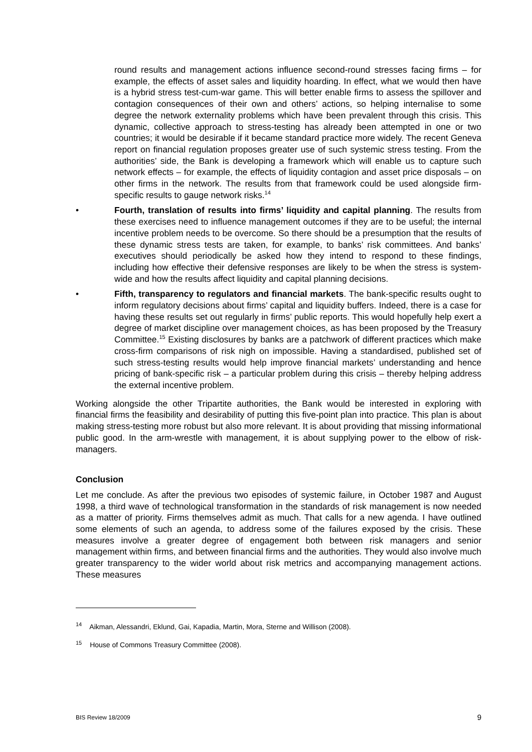round results and management actions influence second-round stresses facing firms – for example, the effects of asset sales and liquidity hoarding. In effect, what we would then have is a hybrid stress test-cum-war game. This will better enable firms to assess the spillover and contagion consequences of their own and others’ actions, so helping internalise to some degree the network externality problems which have been prevalent through this crisis. This dynamic, collective approach to stress-testing has already been attempted in one or two countries; it would be desirable if it became standard practice more widely. The recent Geneva report on financial regulation proposes greater use of such systemic stress testing. From the authorities’ side, the Bank is developing a framework which will enable us to capture such network effects – for example, the effects of liquidity contagion and asset price disposals – on other firms in the network. The results from that framework could be used alongside firm-specific results to gauge network risks.<sup>14</sup>
• Fourth, translation of results into firms’ liquidity and capital planning. The results from these exercises need to influence management outcomes if they are to be useful; the internal incentive problem needs to be overcome. So there should be a presumption that the results of these dynamic stress tests are taken, for example, to banks’ risk committees. And banks’ executives should periodically be asked how they intend to respond to these findings, including how effective their defensive responses are likely to be when the stress is system-wide and how the results affect liquidity and capital planning decisions.
• Fifth, transparency to regulators and financial markets. The bank-specific results ought to inform regulatory decisions about firms’ capital and liquidity buffers. Indeed, there is a case for having these results set out regularly in firms’ public reports. This would hopefully help exert a degree of market discipline over management choices, as has been proposed by the Treasury Committee.<sup>15</sup> Existing disclosures by banks are a patchwork of different practices which make cross-firm comparisons of risk nigh on impossible. Having a standardised, published set of such stress-testing results would help improve financial markets’ understanding and hence pricing of bank-specific risk – a particular problem during this crisis – thereby helping address the external incentive problem.
Working alongside the other Tripartite authorities, the Bank would be interested in exploring with financial firms the feasibility and desirability of putting this five-point plan into practice. This plan is about making stress-testing more robust but also more relevant. It is about providing that missing informational public good. In the arm-wrestle with management, it is about supplying power to the elbow of risk-managers.
Conclusion
Let me conclude. As after the previous two episodes of systemic failure, in October 1987 and August 1998, a third wave of technological transformation in the standards of risk management is now needed as a matter of priority. Firms themselves admit as much. That calls for a new agenda. I have outlined some elements of such an agenda, to address some of the failures exposed by the crisis. These measures involve a greater degree of engagement both between risk managers and senior management within firms, and between financial firms and the authorities. They would also involve much greater transparency to the wider world about risk metrics and accompanying management actions. These measures
<sup>14</sup> Aikman, Alessandri, Eklund, Gai, Kapadia, Martin, Mora, Sterne and Willison (2008).
<sup>15</sup> House of Commons Treasury Committee (2008).
BIS Review 18/2009 9